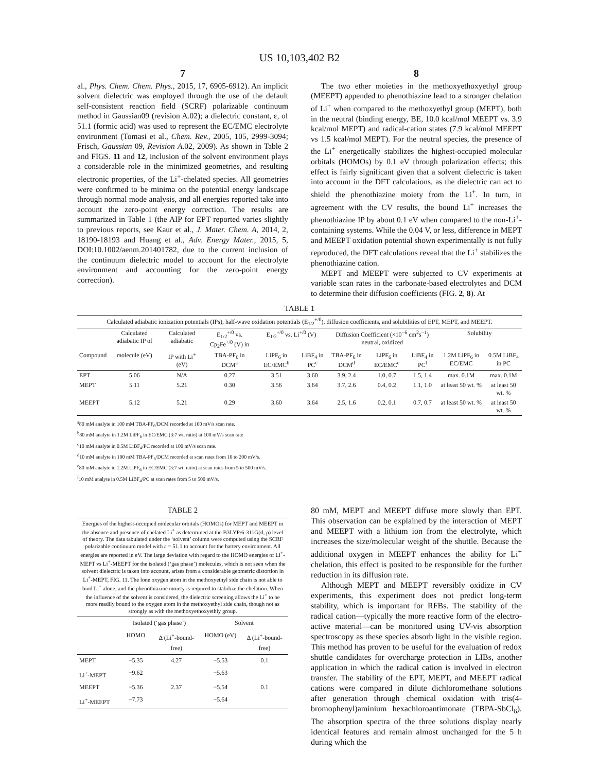US 10,103,402 B2
7
al., Phys. Chem. Chem. Phys., 2015, 17, 6905-6912). An implicit solvent dielectric was employed through the use of the default self-consistent reaction field (SCRF) polarizable continuum method in Gaussian09 (revision A.02); a dielectric constant, ε, of 51.1 (formic acid) was used to represent the EC/EMC electrolyte environment (Tomasi et al., Chem. Rev., 2005, 105, 2999-3094; Frisch, Gaussian 09, Revision A.02, 2009). As shown in Table 2 and FIGS. 11 and 12, inclusion of the solvent environment plays a considerable role in the minimized geometries, and resulting electronic properties, of the Li<sup>+</sup>-chelated species. All geometries were confirmed to be minima on the potential energy landscape through normal mode analysis, and all energies reported take into account the zero-point energy correction. The results are summarized in Table 1 (the AIP for EPT reported varies slightly to previous reports, see Kaur et al., J. Mater. Chem. A, 2014, 2, 18190-18193 and Huang et al., Adv. Energy Mater., 2015, 5, DOI:10.1002/aenm.201401782, due to the current inclusion of the continuum dielectric model to account for the electrolyte environment and accounting for the zero-point energy correction).
8
The two ether moieties in the methoxyethoxyethyl group (MEEPT) appended to phenothiazine lead to a stronger chelation of Li<sup>+</sup> when compared to the methoxyethyl group (MEPT), both in the neutral (binding energy, BE, 10.0 kcal/mol MEEPT vs. 3.9 kcal/mol MEPT) and radical-cation states (7.9 kcal/mol MEEPT vs 1.5 kcal/mol MEPT). For the neutral species, the presence of the Li<sup>+</sup> energetically stabilizes the highest-occupied molecular orbitals (HOMOs) by 0.1 eV through polarization effects; this effect is fairly significant given that a solvent dielectric is taken into account in the DFT calculations, as the dielectric can act to shield the phenothiazine moiety from the Li<sup>+</sup>. In turn, in agreement with the CV results, the bound Li<sup>+</sup> increases the phenothiazine IP by about 0.1 eV when compared to the non-Li<sup>+</sup>-containing systems. While the 0.04 V, or less, difference in MEPT and MEEPT oxidation potential shown experimentally is not fully reproduced, the DFT calculations reveal that the Li<sup>+</sup> stabilizes the phenothiazine cation.
MEPT and MEEPT were subjected to CV experiments at variable scan rates in the carbonate-based electrolytes and DCM to determine their diffusion coefficients (FIG. 2, 8). At
TABLE 1
| Calculated adiabatic ionization potentials (IPs), half-wave oxidation potentials (E<sub>1/2</sub><sup>+/0</sup>), diffusion coefficients, and solubilities of EPT, MEPT, and MEEPT. | | | | | | | | | | |
| | Calculated adiabatic IP of | Calculated adiabatic | E<sub>1/2</sub><sup>+/0</sup> vs. Cp<sub>2</sub>Fe<sup>+/0</sup> (V) in | E<sub>1/2</sub><sup>+/0</sup> vs. Li<sup>+/0</sup> (V) | | Diffusion Coefficient (×10<sup>−6</sup> cm<sup>2</sup>s<sup>−1</sup>) neutral, oxidized | | | Solubility | |
| Compound | molecule (eV) | IP with Li<sup>+</sup> (eV) | TBA-PF<sub>6</sub> in DCM<sup>a</sup> | LiPF<sub>6</sub> in EC/EMC<sup>b</sup> | LiBF<sub>4</sub> in PC<sup>c</sup> | TBA-PF<sub>6</sub> in DCM<sup>d</sup> | LiPF<sub>6</sub> in EC/EMC<sup>e</sup> | LiBF<sub>4</sub> in PC<sup>f</sup> | 1.2M LiPF<sub>6</sub> in EC/EMC | 0.5M LiBF<sub>4</sub> in PC |
| EPT | 5.06 | N/A | 0.27 | 3.51 | 3.60 | 3.9, 2.4 | 1.0, 0.7 | 1.5, 1.4 | max. 0.1M | max. 0.1M |
| MEPT | 5.11 | 5.21 | 0.30 | 3.56 | 3.64 | 3.7, 2.6 | 0.4, 0.2 | 1.1, 1.0 | at least 50 wt. % | at least 50 wt. % |
| MEEPT | 5.12 | 5.21 | 0.29 | 3.60 | 3.64 | 2.5, 1.6 | 0.2, 0.1 | 0.7, 0.7 | at least 50 wt. % | at least 50 wt. % |
<sup>a</sup> 80 mM analyte in 100 mM TBA-PF<sub>6</sub>/DCM recorded at 100 mV/s scan rate.
<sup>b</sup> 80 mM analyte in 1.2M LiPF<sub>6</sub> in EC/EMC (3:7 wt. ratio) at 100 mV/s scan rate
<sup>c</sup> 10 mM analyte in 0.5M LiBF<sub>4</sub>/PC recorded at 100 mV/s scan rate.
<sup>d</sup> 10 mM analyte in 100 mM TBA-PF<sub>6</sub>/DCM recorded at scan rates from 10 to 200 mV/s.
<sup>e</sup> 80 mM analyte in 1.2M LiPF<sub>6</sub> in EC/EMC (3:7 wt. ratio) at scan rates from 5 to 500 mV/s.
<sup>f</sup> 10 mM analyte in 0.5M LiBF<sub>4</sub>/PC at scan rates from 5 to 500 mV/s.
TABLE 2
| Energies of the highest-occupied molecular orbitals (HOMOs) for MEPT and MEEPT in the absence and presence of chelated Li<sup>+</sup> as determined at the B3LYP/6-311G(d, p) level of theory. The data tabulated under the ‘solvent’ column were computed using the SCRF polarizable continuum model with ε = 51.1 to account for the battery environment. All energies are reported in eV. The large deviation with regard to the HOMO energies of Li<sup>+</sup>-MEPT vs Li<sup>+</sup>-MEEPT for the isolated (‘gas phase’) molecules, which is not seen when the solvent dielectric is taken into account, arises from a considerable geometric distortion in Li<sup>+</sup>-MEPT, FIG. 11. The lone oxygen atom in the methoxyethyl side chain is not able to bind Li<sup>+</sup> alone, and the phenothiazine moiety is required to stabilize the chelation. When the influence of the solvent is considered, the dielectric screening allows the Li<sup>+</sup> to be more readily bound to the oxygen atom in the methoxyethyl side chain, though not as strongly as with the methoxyethoxyethly group. | | | | |
| | Isolated (‘gas phase’) | | Solvent | |
| | HOMO | Δ (Li<sup>+</sup>-bound-free) | HOMO (eV) | Δ (Li<sup>+</sup>-bound-free) |
| MEPT | −5.35 | 4.27 | −5.53 | 0.1 |
| Li<sup>+</sup>-MEPT | −9.62 | | −5.63 | |
| MEEPT | −5.36 | 2.37 | −5.54 | 0.1 |
| Li<sup>+</sup>-MEEPT | −7.73 | | −5.64 | |
80 mM, MEPT and MEEPT diffuse more slowly than EPT. This observation can be explained by the interaction of MEPT and MEEPT with a lithium ion from the electrolyte, which increases the size/molecular weight of the shuttle. Because the additional oxygen in MEEPT enhances the ability for Li<sup>+</sup> chelation, this effect is posited to be responsible for the further reduction in its diffusion rate.
Although MEPT and MEEPT reversibly oxidize in CV experiments, this experiment does not predict long-term stability, which is important for RFBs. The stability of the radical cation—typically the more reactive form of the electro-active material—can be monitored using UV-vis absorption spectroscopy as these species absorb light in the visible region. This method has proven to be useful for the evaluation of redox shuttle candidates for overcharge protection in LIBs, another application in which the radical cation is involved in electron transfer. The stability of the EPT, MEPT, and MEEPT radical cations were compared in dilute dichloromethane solutions after generation through chemical oxidation with tris(4-bromophenyl)aminium hexachloroantimonate (TBPA-SbCl<sub>6</sub>). The absorption spectra of the three solutions display nearly identical features and remain almost unchanged for the 5 h during which the